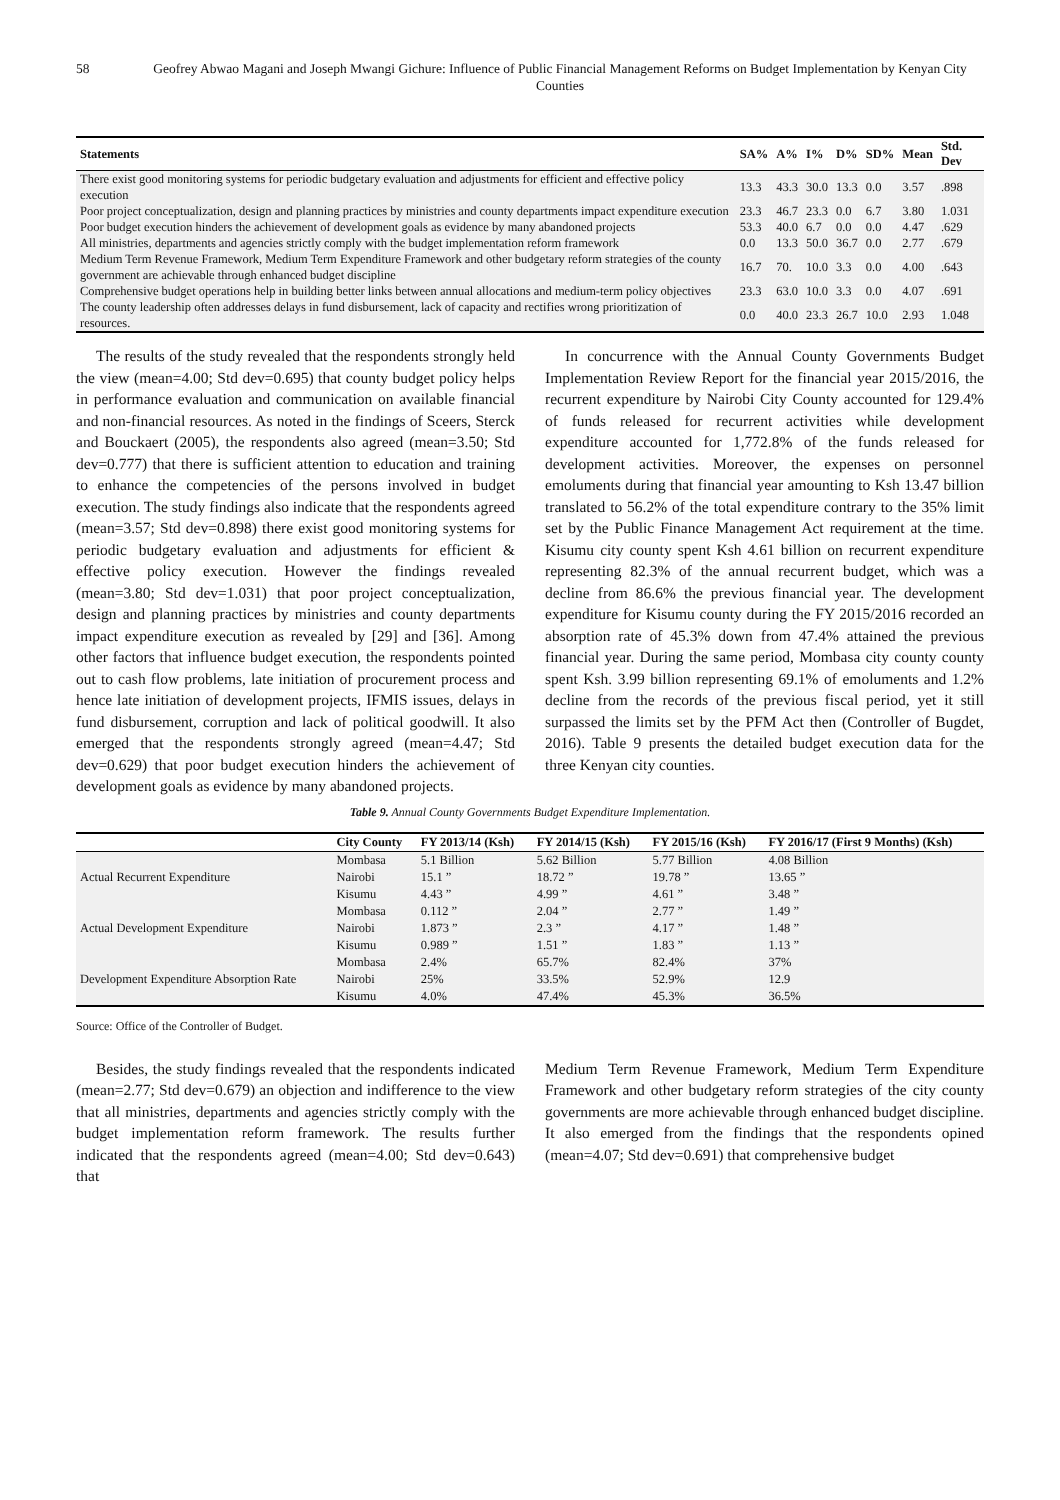58 Geofrey Abwao Magani and Joseph Mwangi Gichure: Influence of Public Financial Management Reforms on Budget Implementation by Kenyan City Counties
| Statements | SA% | A% | I% | D% | SD% | Mean | Std. Dev |
| --- | --- | --- | --- | --- | --- | --- | --- |
| There exist good monitoring systems for periodic budgetary evaluation and adjustments for efficient and effective policy execution | 13.3 | 43.3 | 30.0 | 13.3 | 0.0 | 3.57 | .898 |
| Poor project conceptualization, design and planning practices by ministries and county departments impact expenditure execution | 23.3 | 46.7 | 23.3 | 0.0 | 6.7 | 3.80 | 1.031 |
| Poor budget execution hinders the achievement of development goals as evidence by many abandoned projects | 53.3 | 40.0 | 6.7 | 0.0 | 0.0 | 4.47 | .629 |
| All ministries, departments and agencies strictly comply with the budget implementation reform framework | 0.0 | 13.3 | 50.0 | 36.7 | 0.0 | 2.77 | .679 |
| Medium Term Revenue Framework, Medium Term Expenditure Framework and other budgetary reform strategies of the county government are achievable through enhanced budget discipline | 16.7 | 70. | 10.0 | 3.3 | 0.0 | 4.00 | .643 |
| Comprehensive budget operations help in building better links between annual allocations and medium-term policy objectives | 23.3 | 63.0 | 10.0 | 3.3 | 0.0 | 4.07 | .691 |
| The county leadership often addresses delays in fund disbursement, lack of capacity and rectifies wrong prioritization of resources. | 0.0 | 40.0 | 23.3 | 26.7 | 10.0 | 2.93 | 1.048 |
The results of the study revealed that the respondents strongly held the view (mean=4.00; Std dev=0.695) that county budget policy helps in performance evaluation and communication on available financial and non-financial resources. As noted in the findings of Sceers, Sterck and Bouckaert (2005), the respondents also agreed (mean=3.50; Std dev=0.777) that there is sufficient attention to education and training to enhance the competencies of the persons involved in budget execution. The study findings also indicate that the respondents agreed (mean=3.57; Std dev=0.898) there exist good monitoring systems for periodic budgetary evaluation and adjustments for efficient & effective policy execution. However the findings revealed (mean=3.80; Std dev=1.031) that poor project conceptualization, design and planning practices by ministries and county departments impact expenditure execution as revealed by [29] and [36]. Among other factors that influence budget execution, the respondents pointed out to cash flow problems, late initiation of procurement process and hence late initiation of development projects, IFMIS issues, delays in fund disbursement, corruption and lack of political goodwill. It also emerged that the respondents strongly agreed (mean=4.47; Std dev=0.629) that poor budget execution hinders the achievement of development goals as evidence by many abandoned projects.
In concurrence with the Annual County Governments Budget Implementation Review Report for the financial year 2015/2016, the recurrent expenditure by Nairobi City County accounted for 129.4% of funds released for recurrent activities while development expenditure accounted for 1,772.8% of the funds released for development activities. Moreover, the expenses on personnel emoluments during that financial year amounting to Ksh 13.47 billion translated to 56.2% of the total expenditure contrary to the 35% limit set by the Public Finance Management Act requirement at the time. Kisumu city county spent Ksh 4.61 billion on recurrent expenditure representing 82.3% of the annual recurrent budget, which was a decline from 86.6% the previous financial year. The development expenditure for Kisumu county during the FY 2015/2016 recorded an absorption rate of 45.3% down from 47.4% attained the previous financial year. During the same period, Mombasa city county county spent Ksh. 3.99 billion representing 69.1% of emoluments and 1.2% decline from the records of the previous fiscal period, yet it still surpassed the limits set by the PFM Act then (Controller of Bugdet, 2016). Table 9 presents the detailed budget execution data for the three Kenyan city counties.
Table 9. Annual County Governments Budget Expenditure Implementation.
| | City County | FY 2013/14 (Ksh) | FY 2014/15 (Ksh) | FY 2015/16 (Ksh) | FY 2016/17 (First 9 Months) (Ksh) |
| --- | --- | --- | --- | --- | --- |
| Actual Recurrent Expenditure | Mombasa | 5.1 Billion | 5.62 Billion | 5.77 Billion | 4.08 Billion |
| | Nairobi | 15.1 ” | 18.72 ” | 19.78 ” | 13.65 ” |
| | Kisumu | 4.43 ” | 4.99 ” | 4.61 ” | 3.48 ” |
| Actual Development Expenditure | Mombasa | 0.112 ” | 2.04 ” | 2.77 ” | 1.49 ” |
| | Nairobi | 1.873 ” | 2.3 ” | 4.17 ” | 1.48 ” |
| | Kisumu | 0.989 ” | 1.51 ” | 1.83 ” | 1.13 ” |
| Development Expenditure Absorption Rate | Mombasa | 2.4% | 65.7% | 82.4% | 37% |
| | Nairobi | 25% | 33.5% | 52.9% | 12.9 |
| | Kisumu | 4.0% | 47.4% | 45.3% | 36.5% |
Source: Office of the Controller of Budget.
Besides, the study findings revealed that the respondents indicated (mean=2.77; Std dev=0.679) an objection and indifference to the view that all ministries, departments and agencies strictly comply with the budget implementation reform framework. The results further indicated that the respondents agreed (mean=4.00; Std dev=0.643) that
Medium Term Revenue Framework, Medium Term Expenditure Framework and other budgetary reform strategies of the city county governments are more achievable through enhanced budget discipline. It also emerged from the findings that the respondents opined (mean=4.07; Std dev=0.691) that comprehensive budget